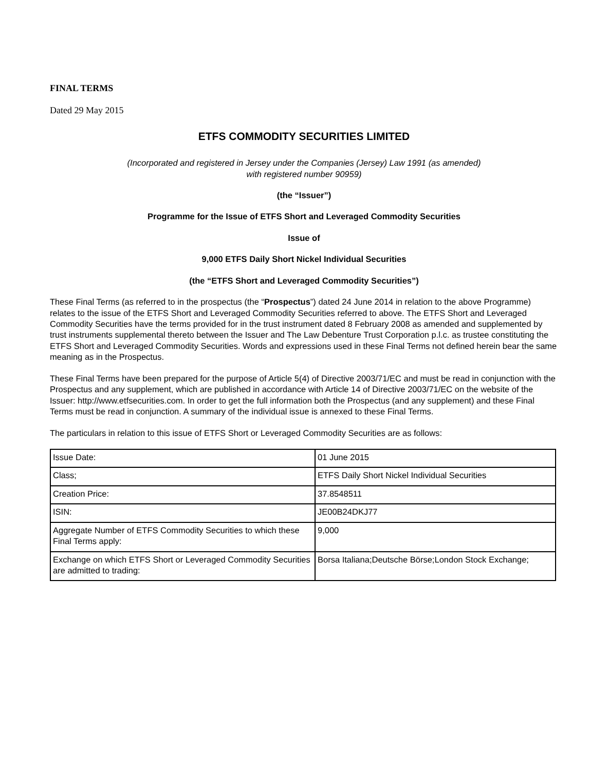FINAL TERMS
Dated 29 May 2015
ETFS COMMODITY SECURITIES LIMITED
(Incorporated and registered in Jersey under the Companies (Jersey) Law 1991 (as amended)
with registered number 90959)
(the “Issuer”)
Programme for the Issue of ETFS Short and Leveraged Commodity Securities
Issue of
9,000 ETFS Daily Short Nickel Individual Securities
(the “ETFS Short and Leveraged Commodity Securities”)
These Final Terms (as referred to in the prospectus (the “Prospectus”) dated 24 June 2014 in relation to the above Programme) relates to the issue of the ETFS Short and Leveraged Commodity Securities referred to above. The ETFS Short and Leveraged Commodity Securities have the terms provided for in the trust instrument dated 8 February 2008 as amended and supplemented by trust instruments supplemental thereto between the Issuer and The Law Debenture Trust Corporation p.l.c. as trustee constituting the ETFS Short and Leveraged Commodity Securities. Words and expressions used in these Final Terms not defined herein bear the same meaning as in the Prospectus.
These Final Terms have been prepared for the purpose of Article 5(4) of Directive 2003/71/EC and must be read in conjunction with the Prospectus and any supplement, which are published in accordance with Article 14 of Directive 2003/71/EC on the website of the Issuer: http://www.etfsecurities.com. In order to get the full information both the Prospectus (and any supplement) and these Final Terms must be read in conjunction. A summary of the individual issue is annexed to these Final Terms.
The particulars in relation to this issue of ETFS Short or Leveraged Commodity Securities are as follows:
| Issue Date: | 01 June 2015 |
| Class; | ETFS Daily Short Nickel Individual Securities |
| Creation Price: | 37.8548511 |
| ISIN: | JE00B24DKJ77 |
| Aggregate Number of ETFS Commodity Securities to which these Final Terms apply: | 9,000 |
| Exchange on which ETFS Short or Leveraged Commodity Securities are admitted to trading: | Borsa Italiana;Deutsche Börse;London Stock Exchange; |